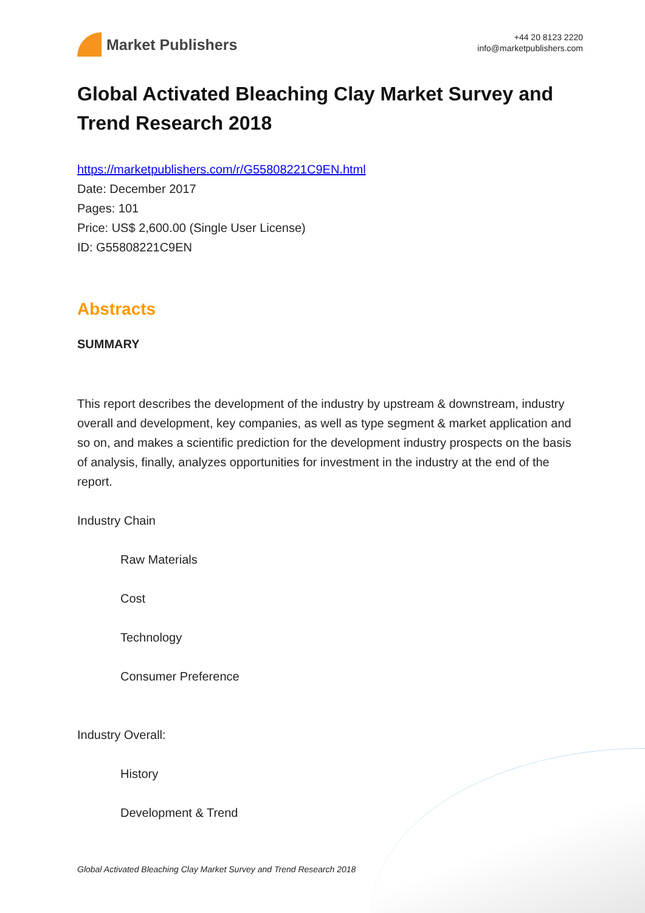Market Publishers
+44 20 8123 2220
info@marketpublishers.com
Global Activated Bleaching Clay Market Survey and Trend Research 2018
https://marketpublishers.com/r/G55808221C9EN.html
Date: December 2017
Pages: 101
Price: US$ 2,600.00 (Single User License)
ID: G55808221C9EN
Abstracts
SUMMARY
This report describes the development of the industry by upstream & downstream, industry overall and development, key companies, as well as type segment & market application and so on, and makes a scientific prediction for the development industry prospects on the basis of analysis, finally, analyzes opportunities for investment in the industry at the end of the report.
Industry Chain
Raw Materials
Cost
Technology
Consumer Preference
Industry Overall:
History
Development & Trend
Global Activated Bleaching Clay Market Survey and Trend Research 2018